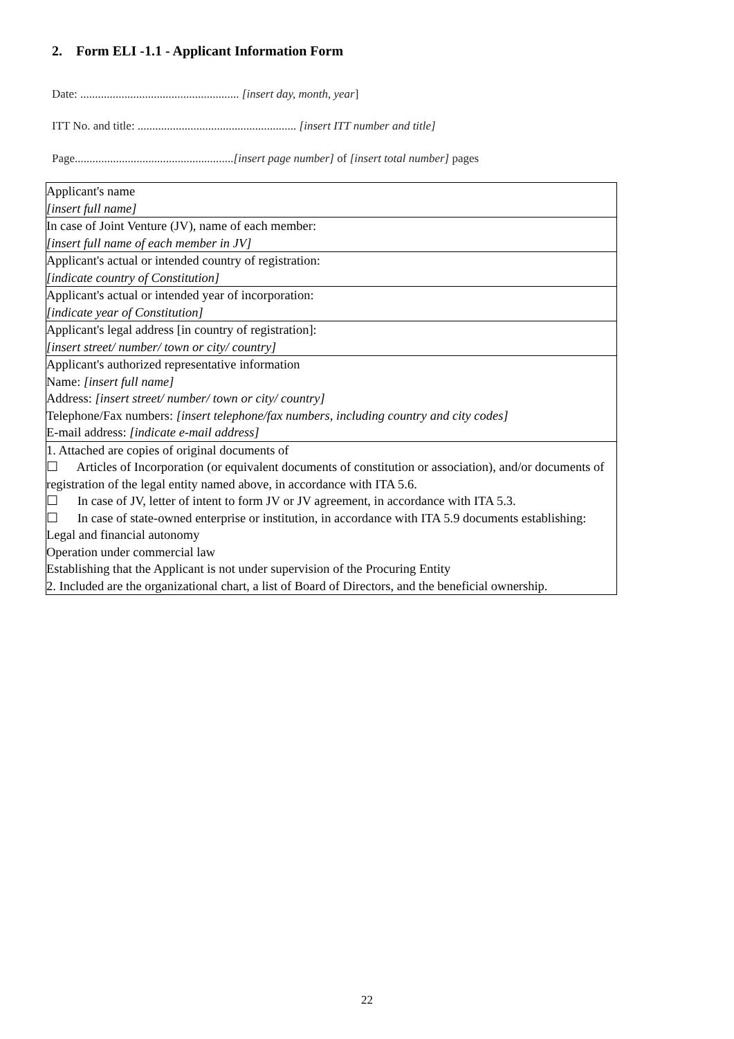2. Form ELI -1.1 - Applicant Information Form
Date: ...................................................... [insert day, month, year]
ITT No. and title: ...................................................... [insert ITT number and title]
Page......................................................[insert page number] of [insert total number] pages
| Applicant's name [insert full name] |
| In case of Joint Venture (JV), name of each member: [insert full name of each member in JV] |
| Applicant's actual or intended country of registration: [indicate country of Constitution] |
| Applicant's actual or intended year of incorporation: [indicate year of Constitution] |
| Applicant's legal address [in country of registration]: [insert street/ number/ town or city/ country] |
| Applicant's authorized representative information Name: [insert full name] Address: [insert street/ number/ town or city/ country] Telephone/Fax numbers: [insert telephone/fax numbers, including country and city codes] E-mail address: [indicate e-mail address] |
| 1. Attached are copies of original documents of ☐ Articles of Incorporation (or equivalent documents of constitution or association), and/or documents of registration of the legal entity named above, in accordance with ITA 5.6. ☐ In case of JV, letter of intent to form JV or JV agreement, in accordance with ITA 5.3. ☐ In case of state-owned enterprise or institution, in accordance with ITA 5.9 documents establishing: Legal and financial autonomy Operation under commercial law Establishing that the Applicant is not under supervision of the Procuring Entity 2. Included are the organizational chart, a list of Board of Directors, and the beneficial ownership. |
22